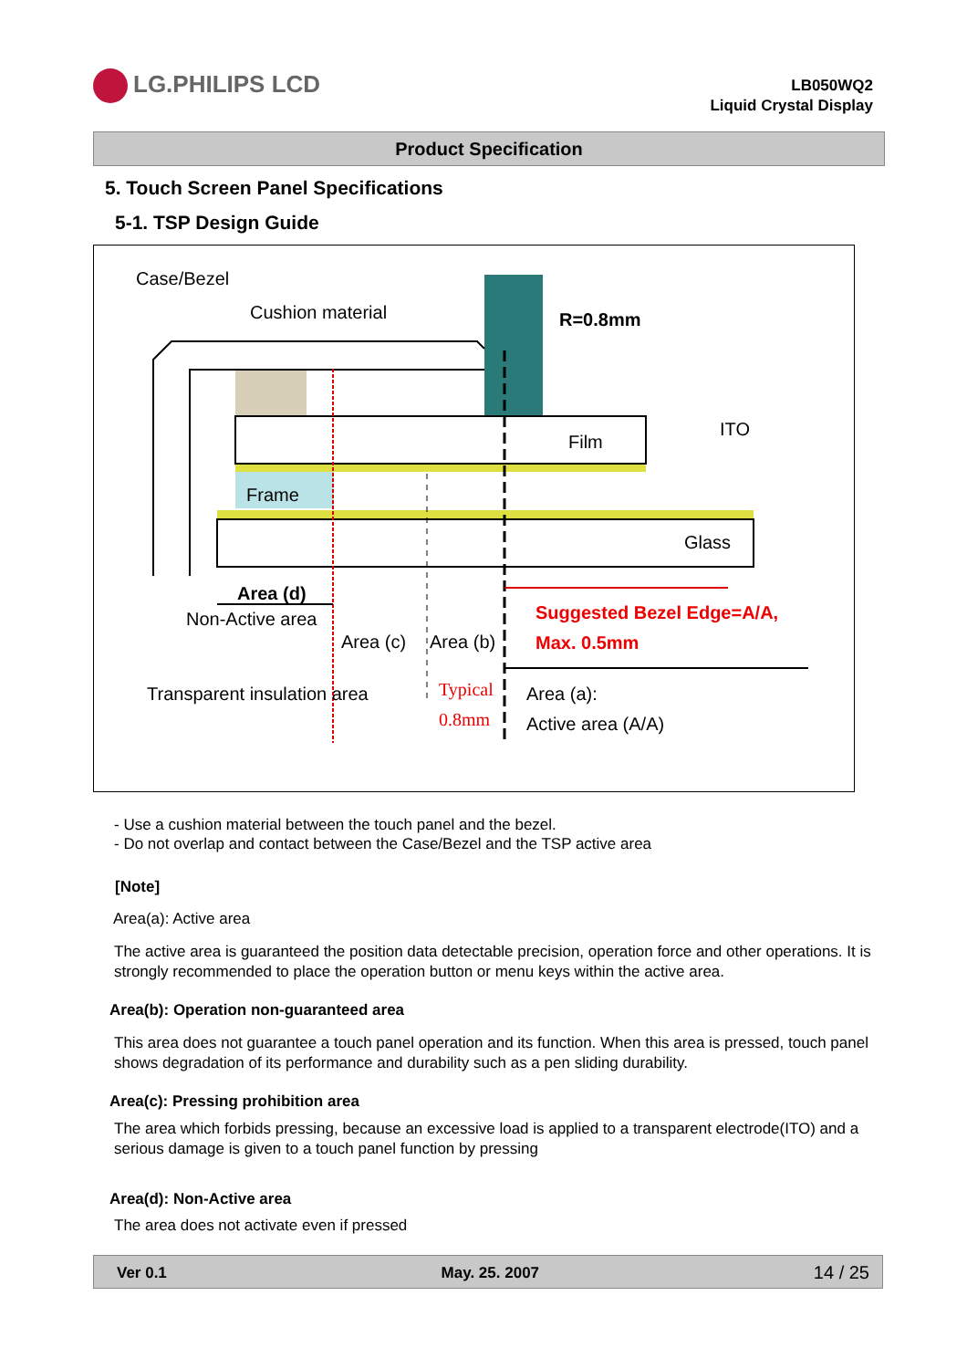LG.PHILIPS LCD
LB050WQ2
Liquid Crystal Display
Product Specification
5. Touch Screen Panel Specifications
5-1. TSP Design Guide
Case/Bezel
Cushion material R=0.8mm
Film
ITO
Frame
Glass
Area (d)
Non-Active area
Area (c) Area (b)
Suggested Bezel Edge=A/A,
Max. 0.5mm
Transparent insulation area
Typical
0.8mm
Area (a):
Active area (A/A)
- Use a cushion material between the touch panel and the bezel.
- Do not overlap and contact between the Case/Bezel and the TSP active area
[Note]
Area(a): Active area
The active area is guaranteed the position data detectable precision, operation force and other operations. It is strongly recommended to place the operation button or menu keys within the active area.
Area(b): Operation non-guaranteed area
This area does not guarantee a touch panel operation and its function. When this area is pressed, touch panel shows degradation of its performance and durability such as a pen sliding durability.
Area(c): Pressing prohibition area
The area which forbids pressing, because an excessive load is applied to a transparent electrode(ITO) and a serious damage is given to a touch panel function by pressing
Area(d): Non-Active area
The area does not activate even if pressed
Ver 0.1 May. 25. 2007 14 / 25